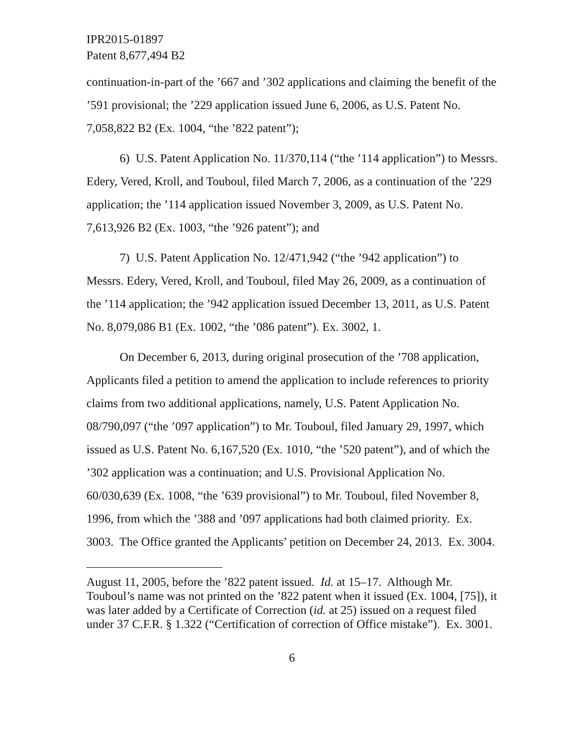IPR2015-01897
Patent 8,677,494 B2
continuation-in-part of the ’667 and ’302 applications and claiming the benefit of the ’591 provisional; the ’229 application issued June 6, 2006, as U.S. Patent No. 7,058,822 B2 (Ex. 1004, “the ’822 patent”);
6) U.S. Patent Application No. 11/370,114 (“the ’114 application”) to Messrs. Edery, Vered, Kroll, and Touboul, filed March 7, 2006, as a continuation of the ’229 application; the ’114 application issued November 3, 2009, as U.S. Patent No. 7,613,926 B2 (Ex. 1003, “the ’926 patent”); and
7) U.S. Patent Application No. 12/471,942 (“the ’942 application”) to Messrs. Edery, Vered, Kroll, and Touboul, filed May 26, 2009, as a continuation of the ’114 application; the ’942 application issued December 13, 2011, as U.S. Patent No. 8,079,086 B1 (Ex. 1002, “the ’086 patent”). Ex. 3002, 1.
On December 6, 2013, during original prosecution of the ’708 application, Applicants filed a petition to amend the application to include references to priority claims from two additional applications, namely, U.S. Patent Application No. 08/790,097 (“the ’097 application”) to Mr. Touboul, filed January 29, 1997, which issued as U.S. Patent No. 6,167,520 (Ex. 1010, “the ’520 patent”), and of which the ’302 application was a continuation; and U.S. Provisional Application No. 60/030,639 (Ex. 1008, “the ’639 provisional”) to Mr. Touboul, filed November 8, 1996, from which the ’388 and ’097 applications had both claimed priority. Ex. 3003. The Office granted the Applicants’ petition on December 24, 2013. Ex. 3004.
August 11, 2005, before the ’822 patent issued. Id. at 15–17. Although Mr. Touboul’s name was not printed on the ’822 patent when it issued (Ex. 1004, [75]), it was later added by a Certificate of Correction (id. at 25) issued on a request filed under 37 C.F.R. § 1.322 (“Certification of correction of Office mistake”). Ex. 3001.
6